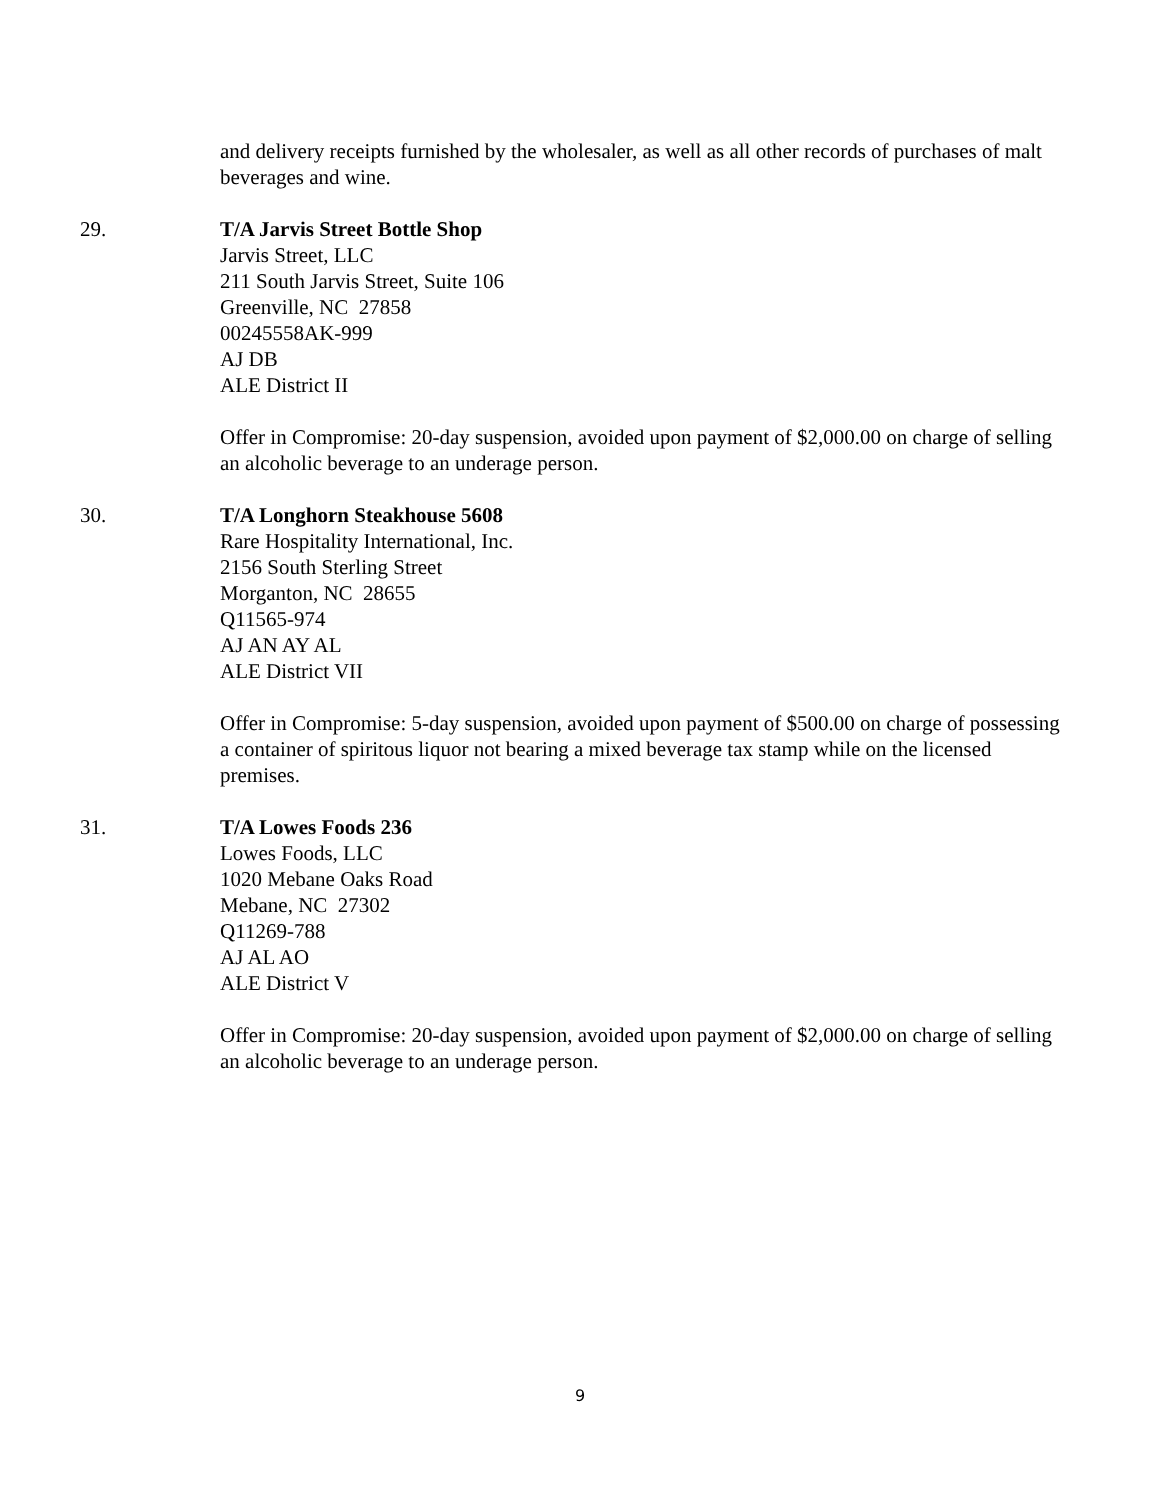and delivery receipts furnished by the wholesaler, as well as all other records of purchases of malt beverages and wine.
29. T/A Jarvis Street Bottle Shop
Jarvis Street, LLC
211 South Jarvis Street, Suite 106
Greenville, NC 27858
00245558AK-999
AJ DB
ALE District II
Offer in Compromise: 20-day suspension, avoided upon payment of $2,000.00 on charge of selling an alcoholic beverage to an underage person.
30. T/A Longhorn Steakhouse 5608
Rare Hospitality International, Inc.
2156 South Sterling Street
Morganton, NC 28655
Q11565-974
AJ AN AY AL
ALE District VII
Offer in Compromise: 5-day suspension, avoided upon payment of $500.00 on charge of possessing a container of spiritous liquor not bearing a mixed beverage tax stamp while on the licensed premises.
31. T/A Lowes Foods 236
Lowes Foods, LLC
1020 Mebane Oaks Road
Mebane, NC 27302
Q11269-788
AJ AL AO
ALE District V
Offer in Compromise: 20-day suspension, avoided upon payment of $2,000.00 on charge of selling an alcoholic beverage to an underage person.
9